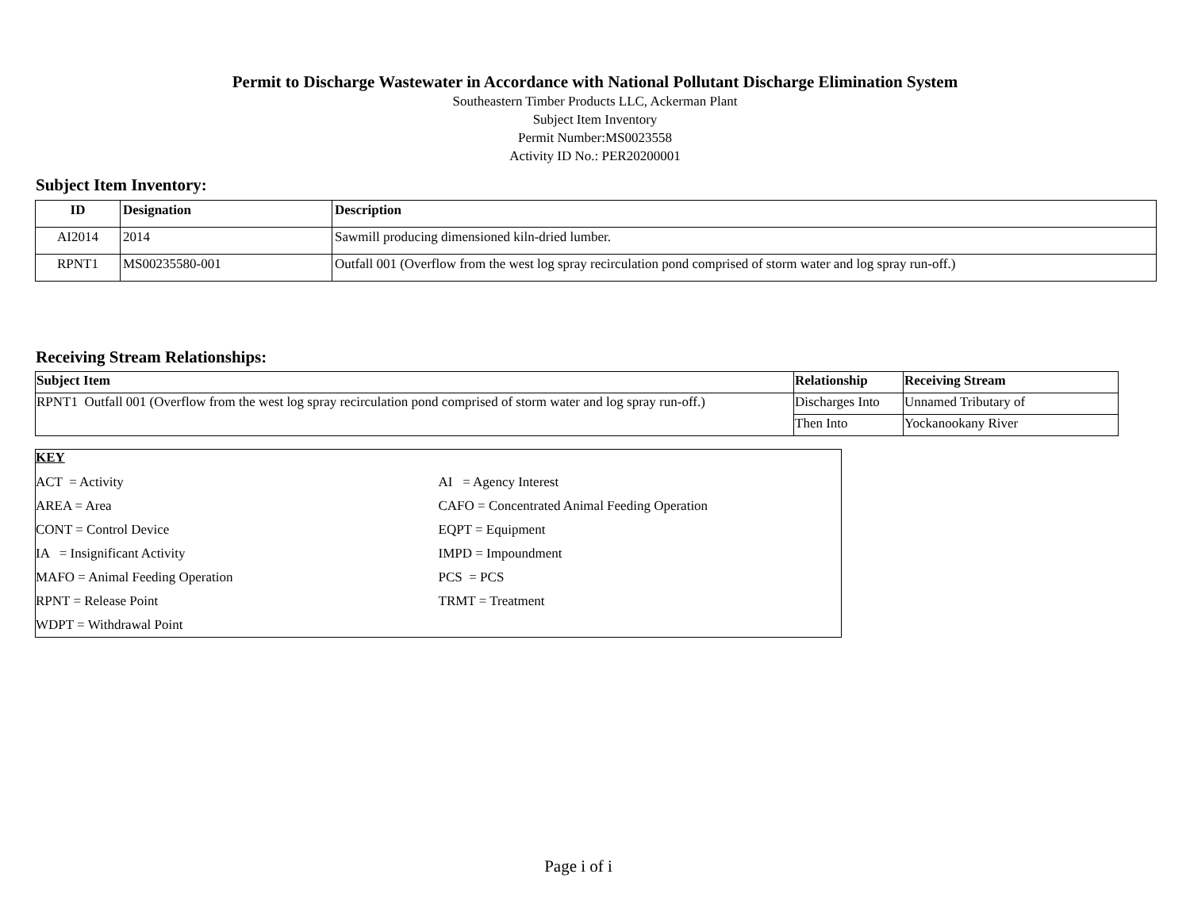Permit to Discharge Wastewater in Accordance with National Pollutant Discharge Elimination System
Southeastern Timber Products LLC, Ackerman Plant
Subject Item Inventory
Permit Number:MS0023558
Activity ID No.: PER20200001
Subject Item Inventory:
| ID | Designation | Description |
| --- | --- | --- |
| AI2014 | 2014 | Sawmill producing dimensioned kiln-dried lumber. |
| RPNT1 | MS00235580-001 | Outfall 001 (Overflow from the west log spray recirculation pond comprised of storm water and log spray run-off.) |
Receiving Stream Relationships:
| Subject Item | Relationship | Receiving Stream |
| --- | --- | --- |
| RPNT1 Outfall 001 (Overflow from the west log spray recirculation pond comprised of storm water and log spray run-off.) | Discharges Into | Unnamed Tributary of |
| | Then Into | Yockanookany River |
KEY
ACT = Activity AI = Agency Interest
AREA = Area CAFO = Concentrated Animal Feeding Operation
CONT = Control Device EQPT = Equipment
IA = Insignificant Activity IMPD = Impoundment
MAFO = Animal Feeding Operation PCS = PCS
RPNT = Release Point TRMT = Treatment
WDPT = Withdrawal Point
Page i of i